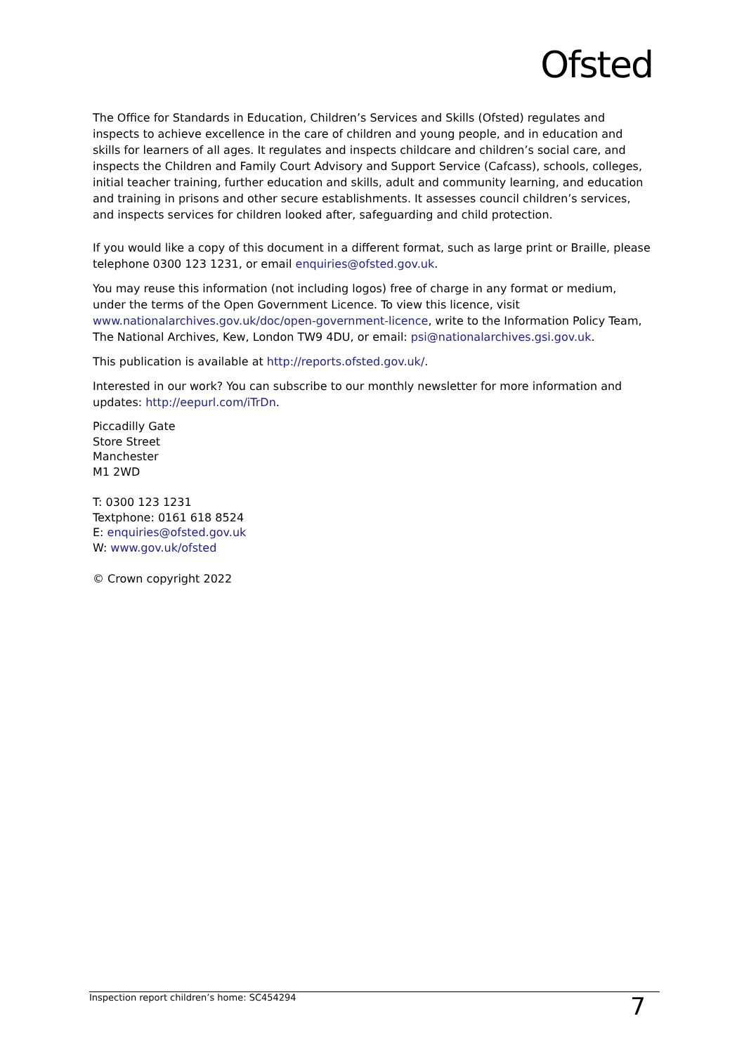Ofsted
The Office for Standards in Education, Children’s Services and Skills (Ofsted) regulates and inspects to achieve excellence in the care of children and young people, and in education and skills for learners of all ages. It regulates and inspects childcare and children’s social care, and inspects the Children and Family Court Advisory and Support Service (Cafcass), schools, colleges, initial teacher training, further education and skills, adult and community learning, and education and training in prisons and other secure establishments. It assesses council children’s services, and inspects services for children looked after, safeguarding and child protection.
If you would like a copy of this document in a different format, such as large print or Braille, please telephone 0300 123 1231, or email enquiries@ofsted.gov.uk.
You may reuse this information (not including logos) free of charge in any format or medium, under the terms of the Open Government Licence. To view this licence, visit www.nationalarchives.gov.uk/doc/open-government-licence, write to the Information Policy Team, The National Archives, Kew, London TW9 4DU, or email: psi@nationalarchives.gsi.gov.uk.
This publication is available at http://reports.ofsted.gov.uk/.
Interested in our work? You can subscribe to our monthly newsletter for more information and updates: http://eepurl.com/iTrDn.
Piccadilly Gate
Store Street
Manchester
M1 2WD
T: 0300 123 1231
Textphone: 0161 618 8524
E: enquiries@ofsted.gov.uk
W: www.gov.uk/ofsted
© Crown copyright 2022
Inspection report children’s home: SC454294 7